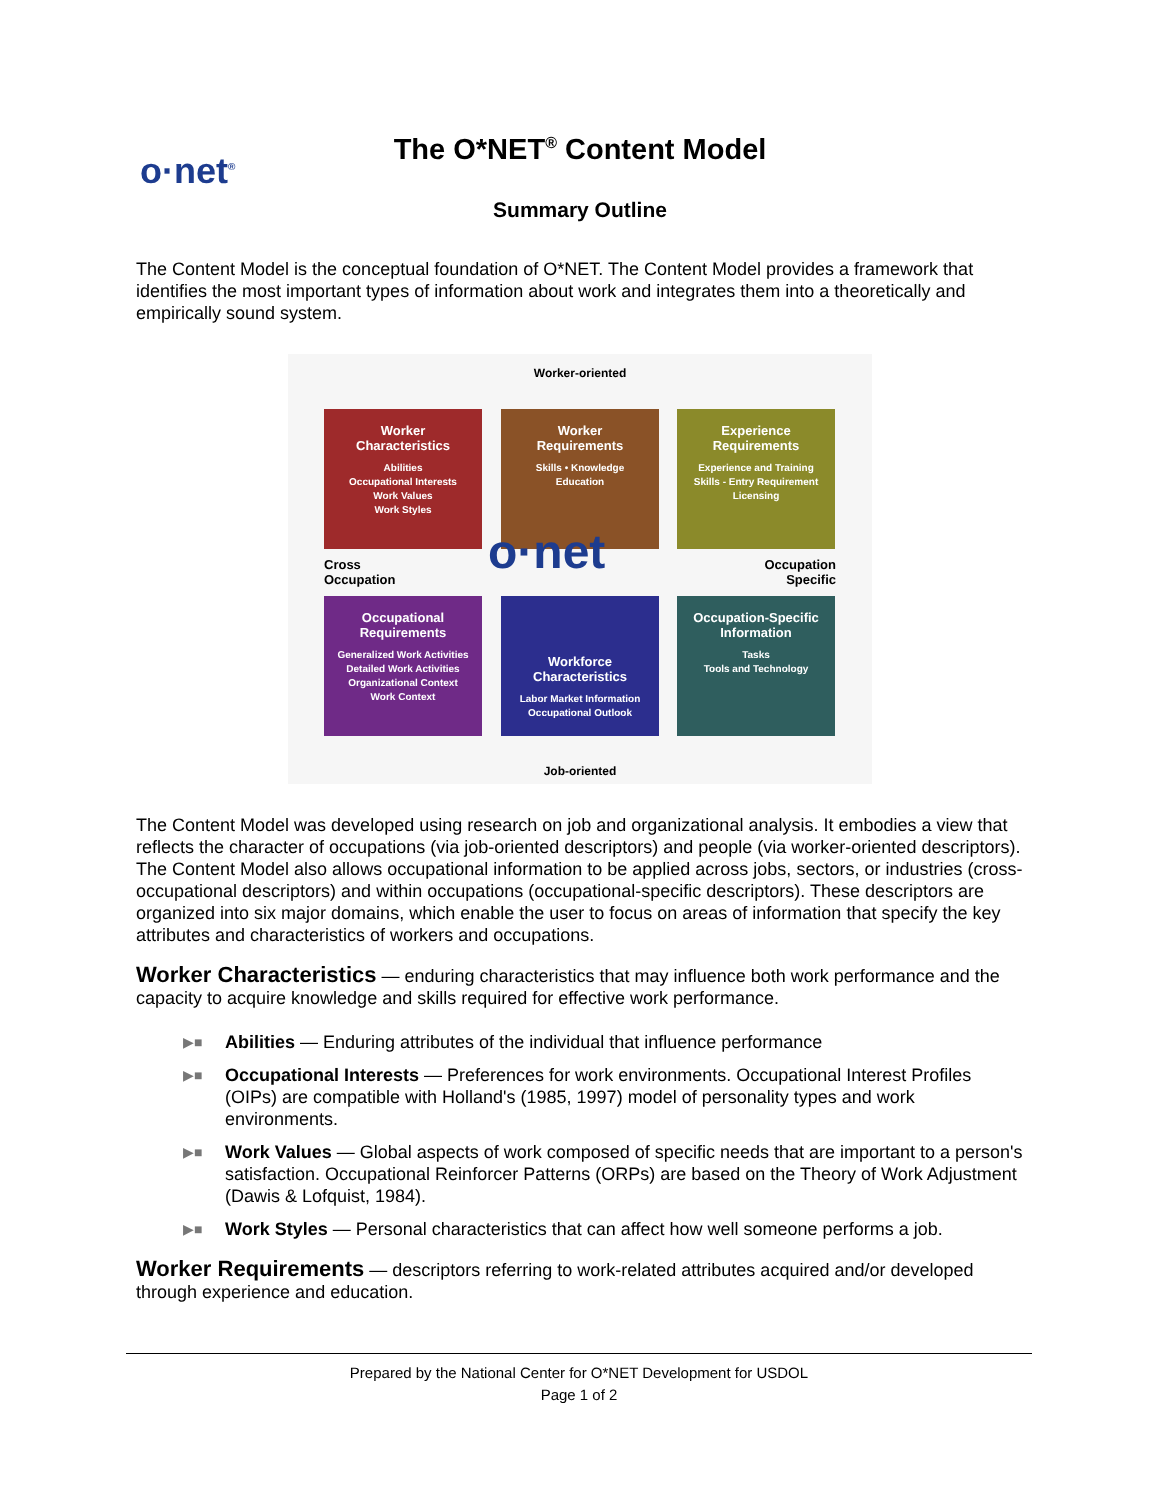o·net<sup>®</sup>
The O*NET<sup>®</sup> Content Model
Summary Outline
The Content Model is the conceptual foundation of O*NET. The Content Model provides a framework that identifies the most important types of information about work and integrates them into a theoretically and empirically sound system.
Worker-oriented
Worker
Characteristics
Abilities
Occupational Interests
Work Values
Work Styles
Worker
Requirements
Skills • Knowledge
Education
Experience
Requirements
Experience and Training
Skills - Entry Requirement
Licensing
Cross
Occupation
o·net
Occupation
Specific
Occupational
Requirements
Generalized Work Activities
Detailed Work Activities
Organizational Context
Work Context
Workforce
Characteristics
Labor Market Information
Occupational Outlook
Occupation-Specific
Information
Tasks
Tools and Technology
Job-oriented
The Content Model was developed using research on job and organizational analysis. It embodies a view that reflects the character of occupations (via job-oriented descriptors) and people (via worker-oriented descriptors). The Content Model also allows occupational information to be applied across jobs, sectors, or industries (cross-occupational descriptors) and within occupations (occupational-specific descriptors). These descriptors are organized into six major domains, which enable the user to focus on areas of information that specify the key attributes and characteristics of workers and occupations.
Worker Characteristics — enduring characteristics that may influence both work performance and the capacity to acquire knowledge and skills required for effective work performance.
▶■ Abilities — Enduring attributes of the individual that influence performance
▶■ Occupational Interests — Preferences for work environments. Occupational Interest Profiles (OIPs) are compatible with Holland's (1985, 1997) model of personality types and work environments.
▶■ Work Values — Global aspects of work composed of specific needs that are important to a person's satisfaction. Occupational Reinforcer Patterns (ORPs) are based on the Theory of Work Adjustment (Dawis & Lofquist, 1984).
▶■ Work Styles — Personal characteristics that can affect how well someone performs a job.
Worker Requirements — descriptors referring to work-related attributes acquired and/or developed through experience and education.
Prepared by the National Center for O*NET Development for USDOL
Page 1 of 2